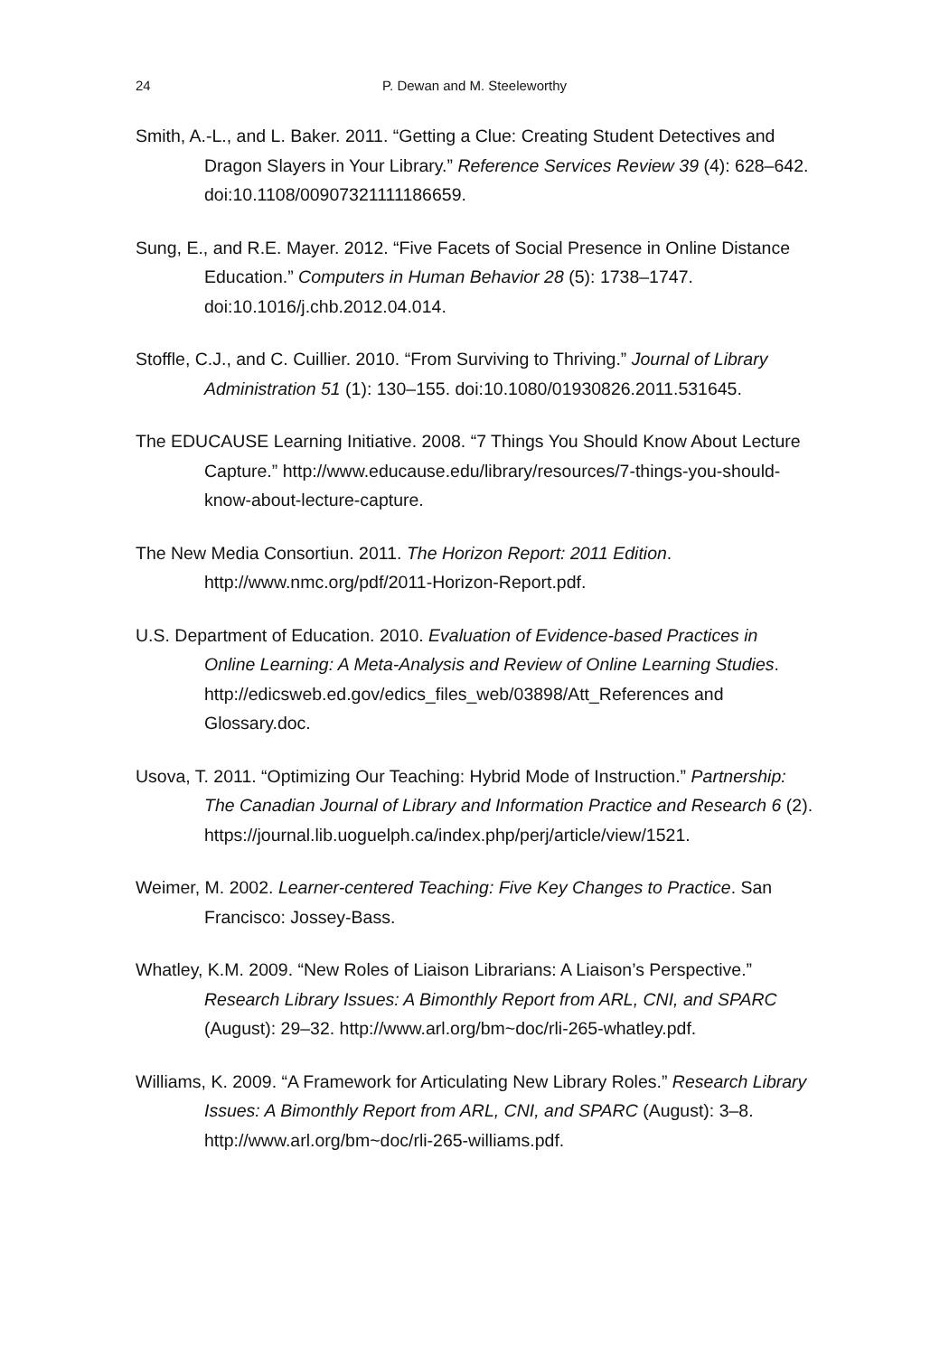24
P. Dewan and M. Steeleworthy
Smith, A.-L., and L. Baker. 2011. “Getting a Clue: Creating Student Detectives and Dragon Slayers in Your Library.” Reference Services Review 39 (4): 628–642. doi:10.1108/00907321111186659.
Sung, E., and R.E. Mayer. 2012. “Five Facets of Social Presence in Online Distance Education.” Computers in Human Behavior 28 (5): 1738–1747. doi:10.1016/j.chb.2012.04.014.
Stoffle, C.J., and C. Cuillier. 2010. “From Surviving to Thriving.” Journal of Library Administration 51 (1): 130–155. doi:10.1080/01930826.2011.531645.
The EDUCAUSE Learning Initiative. 2008. “7 Things You Should Know About Lecture Capture.” http://www.educause.edu/library/resources/7-things-you-should-know-about-lecture-capture.
The New Media Consortiun. 2011. The Horizon Report: 2011 Edition. http://www.nmc.org/pdf/2011-Horizon-Report.pdf.
U.S. Department of Education. 2010. Evaluation of Evidence-based Practices in Online Learning: A Meta-Analysis and Review of Online Learning Studies. http://edicsweb.ed.gov/edics_files_web/03898/Att_References and Glossary.doc.
Usova, T. 2011. “Optimizing Our Teaching: Hybrid Mode of Instruction.” Partnership: The Canadian Journal of Library and Information Practice and Research 6 (2). https://journal.lib.uoguelph.ca/index.php/perj/article/view/1521.
Weimer, M. 2002. Learner-centered Teaching: Five Key Changes to Practice. San Francisco: Jossey-Bass.
Whatley, K.M. 2009. “New Roles of Liaison Librarians: A Liaison’s Perspective.” Research Library Issues: A Bimonthly Report from ARL, CNI, and SPARC (August): 29–32. http://www.arl.org/bm~doc/rli-265-whatley.pdf.
Williams, K. 2009. “A Framework for Articulating New Library Roles.” Research Library Issues: A Bimonthly Report from ARL, CNI, and SPARC (August): 3–8. http://www.arl.org/bm~doc/rli-265-williams.pdf.